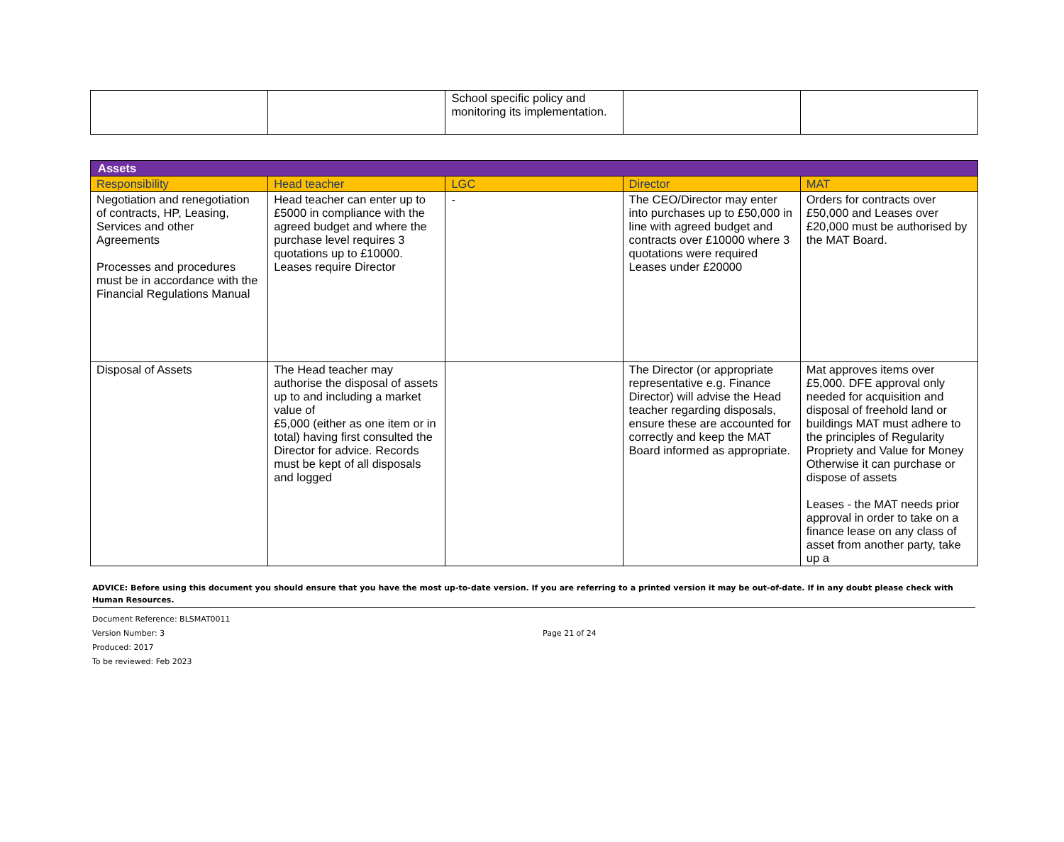| | | School specific policy and monitoring its implementation. | | |
| Assets | | | | |
| Responsibility | Head teacher | LGC | Director | MAT |
| Negotiation and renegotiation of contracts, HP, Leasing, Services and other Agreements Processes and procedures must be in accordance with the Financial Regulations Manual | Head teacher can enter up to £5000 in compliance with the agreed budget and where the purchase level requires 3 quotations up to £10000. Leases require Director | - | The CEO/Director may enter into purchases up to £50,000 in line with agreed budget and contracts over £10000 where 3 quotations were required Leases under £20000 | Orders for contracts over £50,000 and Leases over £20,000 must be authorised by the MAT Board. |
| Disposal of Assets | The Head teacher may authorise the disposal of assets up to and including a market value of £5,000 (either as one item or in total) having first consulted the Director for advice. Records must be kept of all disposals and logged | | The Director (or appropriate representative e.g. Finance Director) will advise the Head teacher regarding disposals, ensure these are accounted for correctly and keep the MAT Board informed as appropriate. | Mat approves items over £5,000. DFE approval only needed for acquisition and disposal of freehold land or buildings MAT must adhere to the principles of Regularity Propriety and Value for Money Otherwise it can purchase or dispose of assets Leases - the MAT needs prior approval in order to take on a finance lease on any class of asset from another party, take up a |
ADVICE: Before using this document you should ensure that you have the most up-to-date version. If you are referring to a printed version it may be out-of-date. If in any doubt please check with Human Resources.
Document Reference: BLSMAT0011
Version Number: 3 Page 21 of 24
Produced: 2017
To be reviewed: Feb 2023